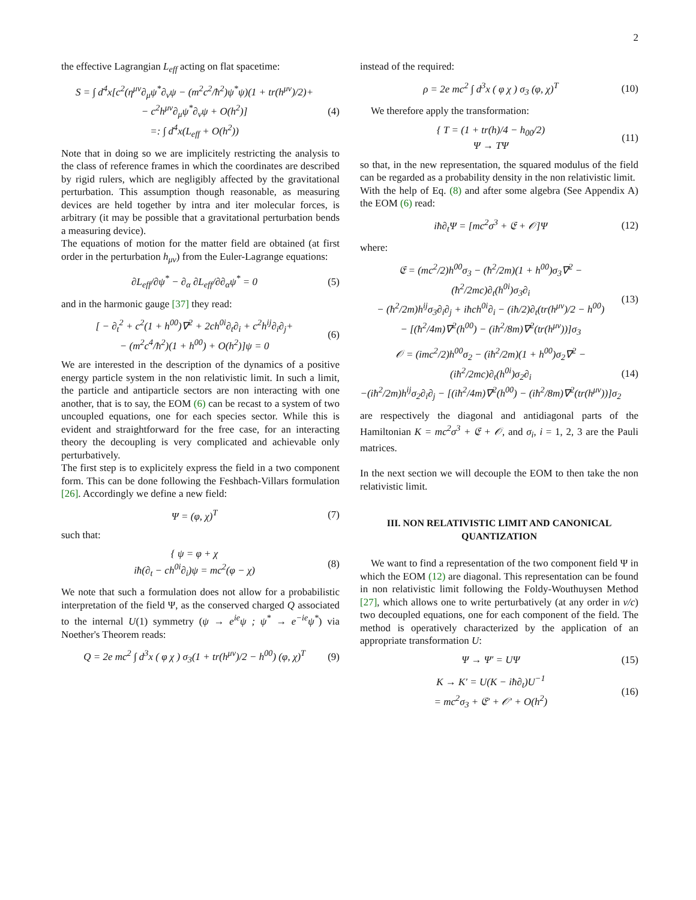2
the effective Lagrangian L<sub>eff</sub> acting on flat spacetime:
S = ∫ d<sup>4</sup>x[c<sup>2</sup>(η<sup>μν</sup>∂<sub>μ</sub>ψ<sup>*</sup>∂<sub>ν</sub>ψ − (m<sup>2</sup>c<sup>2</sup>/ħ<sup>2</sup>)ψ<sup>*</sup>ψ)(1 + tr(h<sup>μν</sup>)/2)+
− c<sup>2</sup>h<sup>μν</sup>∂<sub>μ</sub>ψ<sup>*</sup>∂<sub>ν</sub>ψ + O(h<sup>2</sup>)]
=: ∫ d<sup>4</sup>x(L<sub>eff</sub> + O(h<sup>2</sup>))
(4)
Note that in doing so we are implicitely restricting the analysis to the class of reference frames in which the coordinates are described by rigid rulers, which are negligibly affected by the gravitational perturbation. This assumption though reasonable, as measuring devices are held together by intra and iter molecular forces, is arbitrary (it may be possible that a gravitational perturbation bends a measuring device).
The equations of motion for the matter field are obtained (at first order in the perturbation h<sub>μν</sub>) from the Euler-Lagrange equations:
∂L<sub>eff</sub>/∂ψ<sup>*</sup> − ∂<sub>α</sub> ∂L<sub>eff</sub>/∂∂<sub>α</sub>ψ<sup>*</sup> = 0 (5)
and in the harmonic gauge [37] they read:
[ − ∂<sub>t</sub><sup>2</sup> + c<sup>2</sup>(1 + h<sup>00</sup>)∇<sup>2</sup> + 2ch<sup>0i</sup>∂<sub>t</sub>∂<sub>i</sub> + c<sup>2</sup>h<sup>ij</sup>∂<sub>i</sub>∂<sub>j</sub>+
− (m<sup>2</sup>c<sup>4</sup>/ħ<sup>2</sup>)(1 + h<sup>00</sup>) + O(h<sup>2</sup>)]ψ = 0
(6)
We are interested in the description of the dynamics of a positive energy particle system in the non relativistic limit. In such a limit, the particle and antiparticle sectors are non interacting with one another, that is to say, the EOM (6) can be recast to a system of two uncoupled equations, one for each species sector. While this is evident and straightforward for the free case, for an interacting theory the decoupling is very complicated and achievable only perturbatively.
The first step is to explicitely express the field in a two component form. This can be done following the Feshbach-Villars formulation [26]. Accordingly we define a new field:
Ψ = (φ, χ)<sup>T</sup> (7)
such that:
{ ψ = φ + χ
iħ(∂<sub>t</sub> − ch<sup>0i</sup>∂<sub>i</sub>)ψ = mc<sup>2</sup>(φ − χ)
(8)
We note that such a formulation does not allow for a probabilistic interpretation of the field Ψ, as the conserved charged Q associated to the internal U(1) symmetry (ψ → e<sup>ie</sup>ψ ; ψ<sup>*</sup> → e<sup>−ie</sup>ψ<sup>*</sup>) via Noether's Theorem reads:
Q = 2e mc<sup>2</sup> ∫ d<sup>3</sup>x ( φ χ ) σ<sub>3</sub>(1 + tr(h<sup>μν</sup>)/2 − h<sup>00</sup>) (φ, χ)<sup>T</sup>
(9)
instead of the required:
ρ = 2e mc<sup>2</sup> ∫ d<sup>3</sup>x ( φ χ ) σ<sub>3</sub> (φ, χ)<sup>T</sup>
(10)
We therefore apply the transformation:
{ T = (1 + tr(h)/4 − h<sub>00</sub>/2)
Ψ → TΨ
(11)
so that, in the new representation, the squared modulus of the field can be regarded as a probability density in the non relativistic limit.
With the help of Eq. (8) and after some algebra (See Appendix A) the EOM (6) read:
iħ∂<sub>t</sub>Ψ = [mc<sup>2</sup>σ<sup>3</sup> + 𝔈 + 𝒪]Ψ (12)
where:
𝔈 = (mc<sup>2</sup>/2)h<sup>00</sup>σ<sub>3</sub> − (ħ<sup>2</sup>/2m)(1 + h<sup>00</sup>)σ<sub>3</sub>∇<sup>2</sup> − (ħ<sup>2</sup>/2mc)∂<sub>t</sub>(h<sup>0i</sup>)σ<sub>3</sub>∂<sub>i</sub>
− (ħ<sup>2</sup>/2m)h<sup>ij</sup>σ<sub>3</sub>∂<sub>i</sub>∂<sub>j</sub> + iħch<sup>0i</sup>∂<sub>i</sub> − (iħ/2)∂<sub>t</sub>(tr(h<sup>μν</sup>)/2 − h<sup>00</sup>)
− [(ħ<sup>2</sup>/4m)∇<sup>2</sup>(h<sup>00</sup>) − (iħ<sup>2</sup>/8m)∇<sup>2</sup>(tr(h<sup>μν</sup>))]σ<sub>3</sub>
(13)
𝒪 = (imc<sup>2</sup>/2)h<sup>00</sup>σ<sub>2</sub> − (iħ<sup>2</sup>/2m)(1 + h<sup>00</sup>)σ<sub>2</sub>∇<sup>2</sup> − (iħ<sup>2</sup>/2mc)∂<sub>t</sub>(h<sup>0i</sup>)σ<sub>2</sub>∂<sub>i</sub>
−(iħ<sup>2</sup>/2m)h<sup>ij</sup>σ<sub>2</sub>∂<sub>i</sub>∂<sub>j</sub> − [(iħ<sup>2</sup>/4m)∇<sup>2</sup>(h<sup>00</sup>) − (iħ<sup>2</sup>/8m)∇<sup>2</sup>(tr(h<sup>μν</sup>))]σ<sub>2</sub>
(14)
are respectively the diagonal and antidiagonal parts of the Hamiltonian K = mc<sup>2</sup>σ<sup>3</sup> + 𝔈 + 𝒪, and σ<sub>i</sub>, i = 1, 2, 3 are the Pauli matrices.
In the next section we will decouple the EOM to then take the non relativistic limit.
III. NON RELATIVISTIC LIMIT AND CANONICAL QUANTIZATION
We want to find a representation of the two component field Ψ in which the EOM (12) are diagonal. This representation can be found in non relativistic limit following the Foldy-Wouthuysen Method [27], which allows one to write perturbatively (at any order in v/c) two decoupled equations, one for each component of the field. The method is operatively characterized by the application of an appropriate transformation U:
Ψ → Ψ′ = UΨ (15)
K → K′ = U(K − iħ∂<sub>t</sub>)U<sup>−1</sup>
= mc<sup>2</sup>σ<sub>3</sub> + 𝔈′ + 𝒪′ + O(h<sup>2</sup>)
(16)